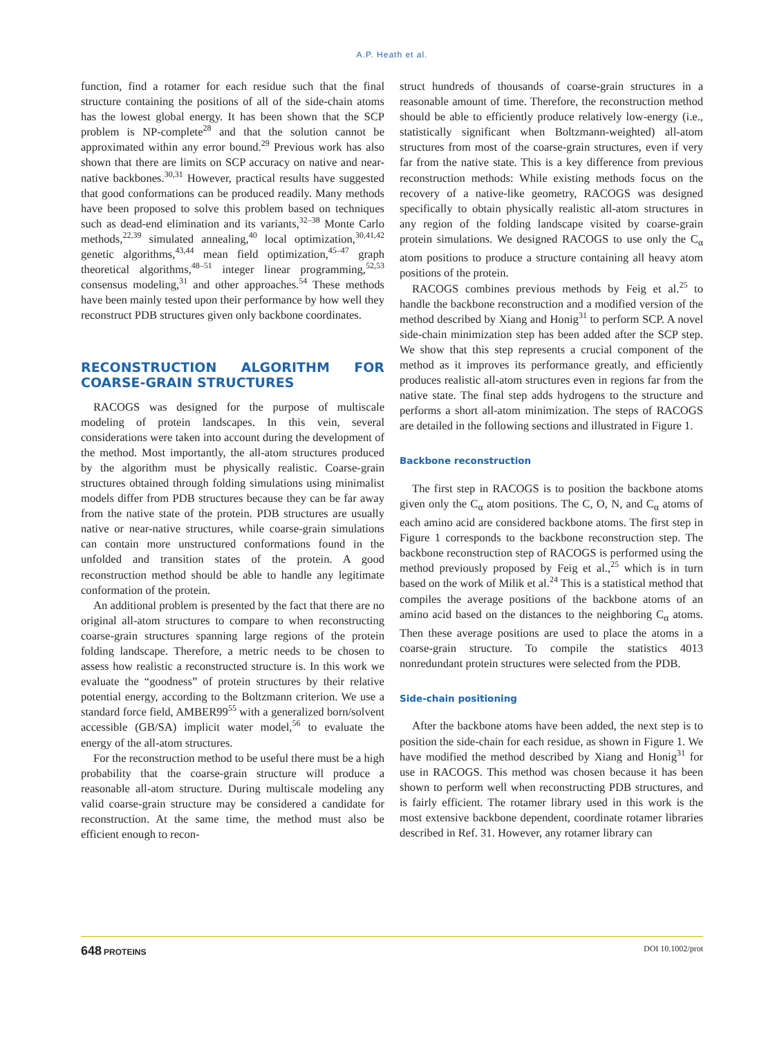A.P. Heath et al.
function, find a rotamer for each residue such that the final structure containing the positions of all of the side-chain atoms has the lowest global energy. It has been shown that the SCP problem is NP-complete<sup>28</sup> and that the solution cannot be approximated within any error bound.<sup>29</sup> Previous work has also shown that there are limits on SCP accuracy on native and near-native backbones.<sup>30,31</sup> However, practical results have suggested that good conformations can be produced readily. Many methods have been proposed to solve this problem based on techniques such as dead-end elimination and its variants,<sup>32–38</sup> Monte Carlo methods,<sup>22,39</sup> simulated annealing,<sup>40</sup> local optimization,<sup>30,41,42</sup> genetic algorithms,<sup>43,44</sup> mean field optimization,<sup>45–47</sup> graph theoretical algorithms,<sup>48–51</sup> integer linear programming,<sup>52,53</sup> consensus modeling,<sup>31</sup> and other approaches.<sup>54</sup> These methods have been mainly tested upon their performance by how well they reconstruct PDB structures given only backbone coordinates.
RECONSTRUCTION ALGORITHM FOR COARSE-GRAIN STRUCTURES
RACOGS was designed for the purpose of multiscale modeling of protein landscapes. In this vein, several considerations were taken into account during the development of the method. Most importantly, the all-atom structures produced by the algorithm must be physically realistic. Coarse-grain structures obtained through folding simulations using minimalist models differ from PDB structures because they can be far away from the native state of the protein. PDB structures are usually native or near-native structures, while coarse-grain simulations can contain more unstructured conformations found in the unfolded and transition states of the protein. A good reconstruction method should be able to handle any legitimate conformation of the protein.
An additional problem is presented by the fact that there are no original all-atom structures to compare to when reconstructing coarse-grain structures spanning large regions of the protein folding landscape. Therefore, a metric needs to be chosen to assess how realistic a reconstructed structure is. In this work we evaluate the “goodness” of protein structures by their relative potential energy, according to the Boltzmann criterion. We use a standard force field, AMBER99<sup>55</sup> with a generalized born/solvent accessible (GB/SA) implicit water model,<sup>56</sup> to evaluate the energy of the all-atom structures.
For the reconstruction method to be useful there must be a high probability that the coarse-grain structure will produce a reasonable all-atom structure. During multiscale modeling any valid coarse-grain structure may be considered a candidate for reconstruction. At the same time, the method must also be efficient enough to recon-
struct hundreds of thousands of coarse-grain structures in a reasonable amount of time. Therefore, the reconstruction method should be able to efficiently produce relatively low-energy (i.e., statistically significant when Boltzmann-weighted) all-atom structures from most of the coarse-grain structures, even if very far from the native state. This is a key difference from previous reconstruction methods: While existing methods focus on the recovery of a native-like geometry, RACOGS was designed specifically to obtain physically realistic all-atom structures in any region of the folding landscape visited by coarse-grain protein simulations. We designed RACOGS to use only the C<sub>α</sub> atom positions to produce a structure containing all heavy atom positions of the protein.
RACOGS combines previous methods by Feig et al.<sup>25</sup> to handle the backbone reconstruction and a modified version of the method described by Xiang and Honig<sup>31</sup> to perform SCP. A novel side-chain minimization step has been added after the SCP step. We show that this step represents a crucial component of the method as it improves its performance greatly, and efficiently produces realistic all-atom structures even in regions far from the native state. The final step adds hydrogens to the structure and performs a short all-atom minimization. The steps of RACOGS are detailed in the following sections and illustrated in Figure 1.
Backbone reconstruction
The first step in RACOGS is to position the backbone atoms given only the C<sub>α</sub> atom positions. The C, O, N, and C<sub>α</sub> atoms of each amino acid are considered backbone atoms. The first step in Figure 1 corresponds to the backbone reconstruction step. The backbone reconstruction step of RACOGS is performed using the method previously proposed by Feig et al.,<sup>25</sup> which is in turn based on the work of Milik et al.<sup>24</sup> This is a statistical method that compiles the average positions of the backbone atoms of an amino acid based on the distances to the neighboring C<sub>α</sub> atoms. Then these average positions are used to place the atoms in a coarse-grain structure. To compile the statistics 4013 nonredundant protein structures were selected from the PDB.
Side-chain positioning
After the backbone atoms have been added, the next step is to position the side-chain for each residue, as shown in Figure 1. We have modified the method described by Xiang and Honig<sup>31</sup> for use in RACOGS. This method was chosen because it has been shown to perform well when reconstructing PDB structures, and is fairly efficient. The rotamer library used in this work is the most extensive backbone dependent, coordinate rotamer libraries described in Ref. 31. However, any rotamer library can
648 PROTEINS DOI 10.1002/prot